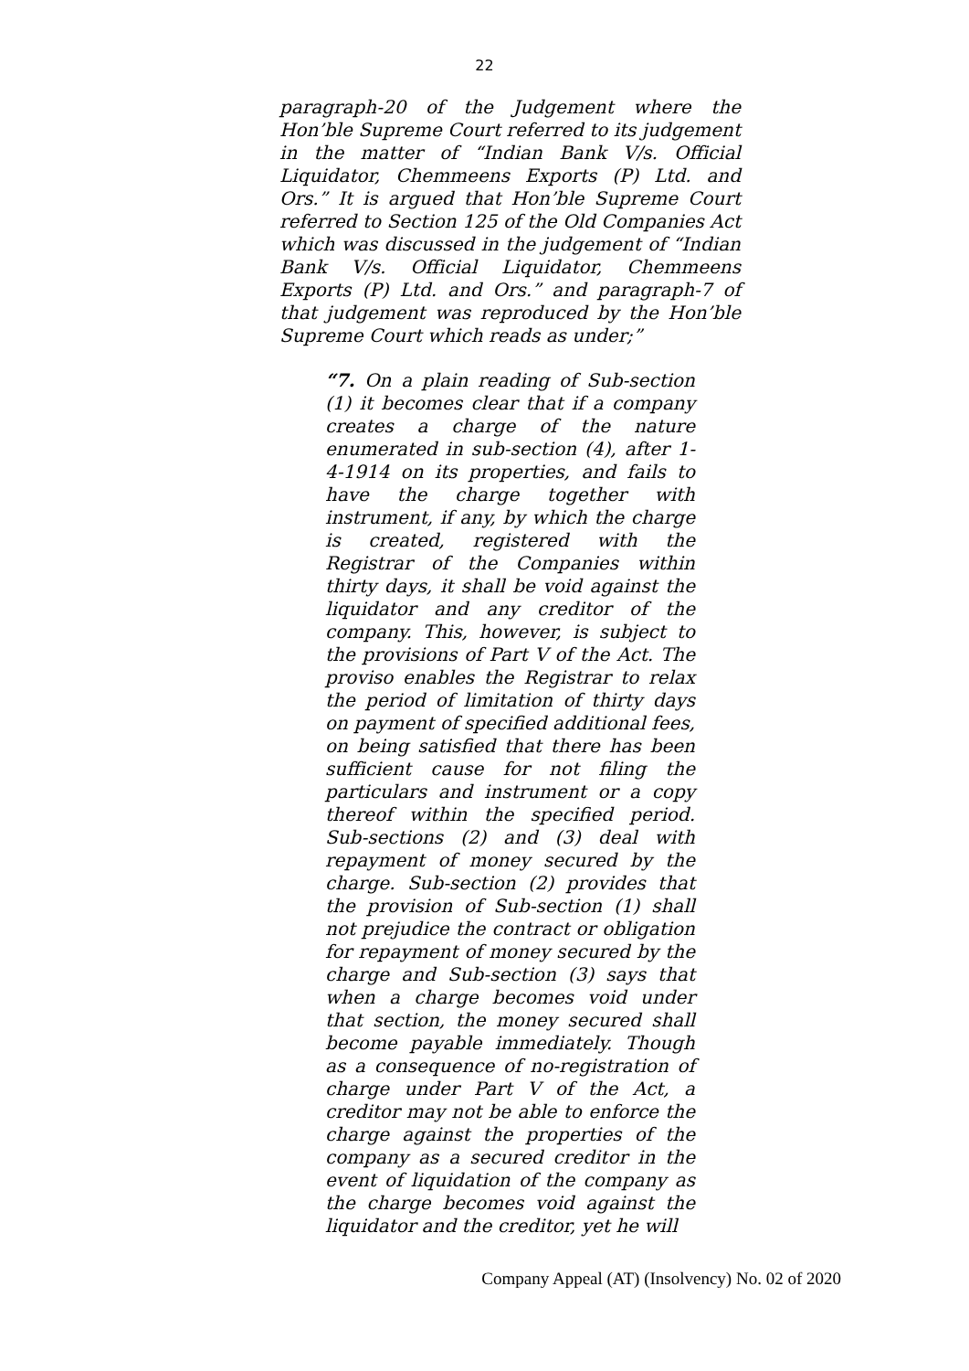22
paragraph-20 of the Judgement where the Hon’ble Supreme Court referred to its judgement in the matter of “Indian Bank V/s. Official Liquidator, Chemmeens Exports (P) Ltd. and Ors.” It is argued that Hon’ble Supreme Court referred to Section 125 of the Old Companies Act which was discussed in the judgement of “Indian Bank V/s. Official Liquidator, Chemmeens Exports (P) Ltd. and Ors.” and paragraph-7 of that judgement was reproduced by the Hon’ble Supreme Court which reads as under;”
“7. On a plain reading of Sub-section (1) it becomes clear that if a company creates a charge of the nature enumerated in sub-section (4), after 1-4-1914 on its properties, and fails to have the charge together with instrument, if any, by which the charge is created, registered with the Registrar of the Companies within thirty days, it shall be void against the liquidator and any creditor of the company. This, however, is subject to the provisions of Part V of the Act. The proviso enables the Registrar to relax the period of limitation of thirty days on payment of specified additional fees, on being satisfied that there has been sufficient cause for not filing the particulars and instrument or a copy thereof within the specified period. Sub-sections (2) and (3) deal with repayment of money secured by the charge. Sub-section (2) provides that the provision of Sub-section (1) shall not prejudice the contract or obligation for repayment of money secured by the charge and Sub-section (3) says that when a charge becomes void under that section, the money secured shall become payable immediately. Though as a consequence of no-registration of charge under Part V of the Act, a creditor may not be able to enforce the charge against the properties of the company as a secured creditor in the event of liquidation of the company as the charge becomes void against the liquidator and the creditor, yet he will
Company Appeal (AT) (Insolvency) No. 02 of 2020